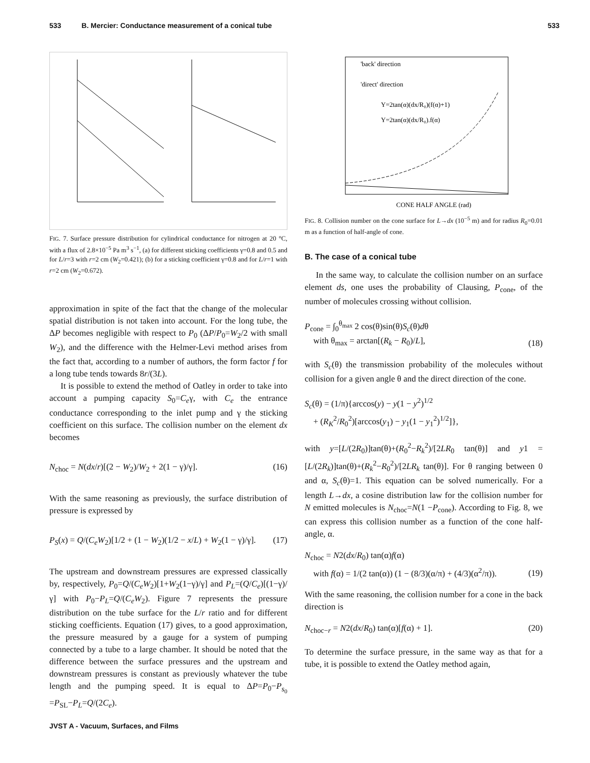533 B. Mercier: Conductance measurement of a conical tube 533
FIG. 7. Surface pressure distribution for cylindrical conductance for nitrogen at 20 °C, with a flux of 2.8×10<sup>−5</sup> Pa m<sup>3</sup> s<sup>−1</sup>, (a) for different sticking coefficients γ=0.8 and 0.5 and for L/r=3 with r=2 cm (W<sub>2</sub>=0.421); (b) for a sticking coefficient γ=0.8 and for L/r=1 with r=2 cm (W<sub>2</sub>=0.672).
approximation in spite of the fact that the change of the molecular spatial distribution is not taken into account. For the long tube, the ΔP becomes negligible with respect to P<sub>0</sub> (ΔP/P<sub>0</sub>=W<sub>2</sub>/2 with small W<sub>2</sub>), and the difference with the Helmer-Levi method arises from the fact that, according to a number of authors, the form factor f for a long tube tends towards 8r/(3L).
It is possible to extend the method of Oatley in order to take into account a pumping capacity S<sub>0</sub>=C<sub>e</sub>γ, with C<sub>e</sub> the entrance conductance corresponding to the inlet pump and γ the sticking coefficient on this surface. The collision number on the element dx becomes
N<sub>choc</sub> = N(dx/r)[(2 − W<sub>2</sub>)/W<sub>2</sub> + 2(1 − γ)/γ]. (16)
With the same reasoning as previously, the surface distribution of pressure is expressed by
P<sub>S</sub>(x) = Q/(C<sub>e</sub>W<sub>2</sub>)[1/2 + (1 − W<sub>2</sub>)(1/2 − x/L) + W<sub>2</sub>(1 − γ)/γ]. (17)
The upstream and downstream pressures are expressed classically by, respectively, P<sub>0</sub>=Q/(C<sub>e</sub>W<sub>2</sub>)[1+W<sub>2</sub>(1−γ)/γ] and P<sub>L</sub>=(Q/C<sub>e</sub>)[(1−γ)/γ] with P<sub>0</sub>−P<sub>L</sub>=Q/(C<sub>e</sub>W<sub>2</sub>). Figure 7 represents the pressure distribution on the tube surface for the L/r ratio and for different sticking coefficients. Equation (17) gives, to a good approximation, the pressure measured by a gauge for a system of pumping connected by a tube to a large chamber. It should be noted that the difference between the surface pressures and the upstream and downstream pressures is constant as previously whatever the tube length and the pumping speed. It is equal to ΔP=P<sub>0</sub>−P<sub>s<sub>0</sub></sub> =P<sub>SL</sub>−P<sub>L</sub>=Q/(2C<sub>e</sub>).
'back' direction
'direct' direction
Y=2tan(α)(dx/R₀)(f(α)+1)
Y=2tan(α)(dx/R₀).f(α)
CONE HALF ANGLE (rad)
FIG. 8. Collision number on the cone surface for L→dx (10<sup>−5</sup> m) and for radius R<sub>0</sub>=0.01 m as a function of half-angle of cone.
B. The case of a conical tube
In the same way, to calculate the collision number on an surface element ds, one uses the probability of Clausing, P<sub>cone</sub>, of the number of molecules crossing without collision.
P<sub>cone</sub> = ∫<sub>0</sub><sup>θ<sub>max</sub></sup> 2 cos(θ)sin(θ)S<sub>c</sub>(θ)dθ
with θ<sub>max</sub> = arctan[(R<sub>k</sub> − R<sub>0</sub>)/L], (18)
with S<sub>c</sub>(θ) the transmission probability of the molecules without collision for a given angle θ and the direct direction of the cone.
S<sub>c</sub>(θ) = (1/π){arccos(y) − y(1 − y<sup>2</sup>)<sup>1/2</sup>
+ (R<sub>K</sub><sup>2</sup>/R<sub>0</sub><sup>2</sup>)[arccos(y<sub>1</sub>) − y<sub>1</sub>(1 − y<sub>1</sub><sup>2</sup>)<sup>1/2</sup>]},
with y=[L/(2R<sub>0</sub>)]tan(θ)+(R<sub>0</sub><sup>2</sup>−R<sub>k</sub><sup>2</sup>)/[2LR<sub>0</sub> tan(θ)] and y1 =[L/(2R<sub>k</sub>)]tan(θ)+(R<sub>k</sub><sup>2</sup>−R<sub>0</sub><sup>2</sup>)/[2LR<sub>k</sub> tan(θ)]. For θ ranging between 0 and α, S<sub>c</sub>(θ)=1. This equation can be solved numerically. For a length L→dx, a cosine distribution law for the collision number for N emitted molecules is N<sub>choc</sub>=N(1 −P<sub>cone</sub>). According to Fig. 8, we can express this collision number as a function of the cone half-angle, α.
N<sub>choc</sub> = N2(dx/R<sub>0</sub>) tan(α)f(α)
with f(α) = 1/(2 tan(α)) (1 − (8/3)(α/π) + (4/3)(α<sup>2</sup>/π)). (19)
With the same reasoning, the collision number for a cone in the back direction is
N<sub>choc−r</sub> = N2(dx/R<sub>0</sub>) tan(α)[f(α) + 1]. (20)
To determine the surface pressure, in the same way as that for a tube, it is possible to extend the Oatley method again,
JVST A - Vacuum, Surfaces, and Films